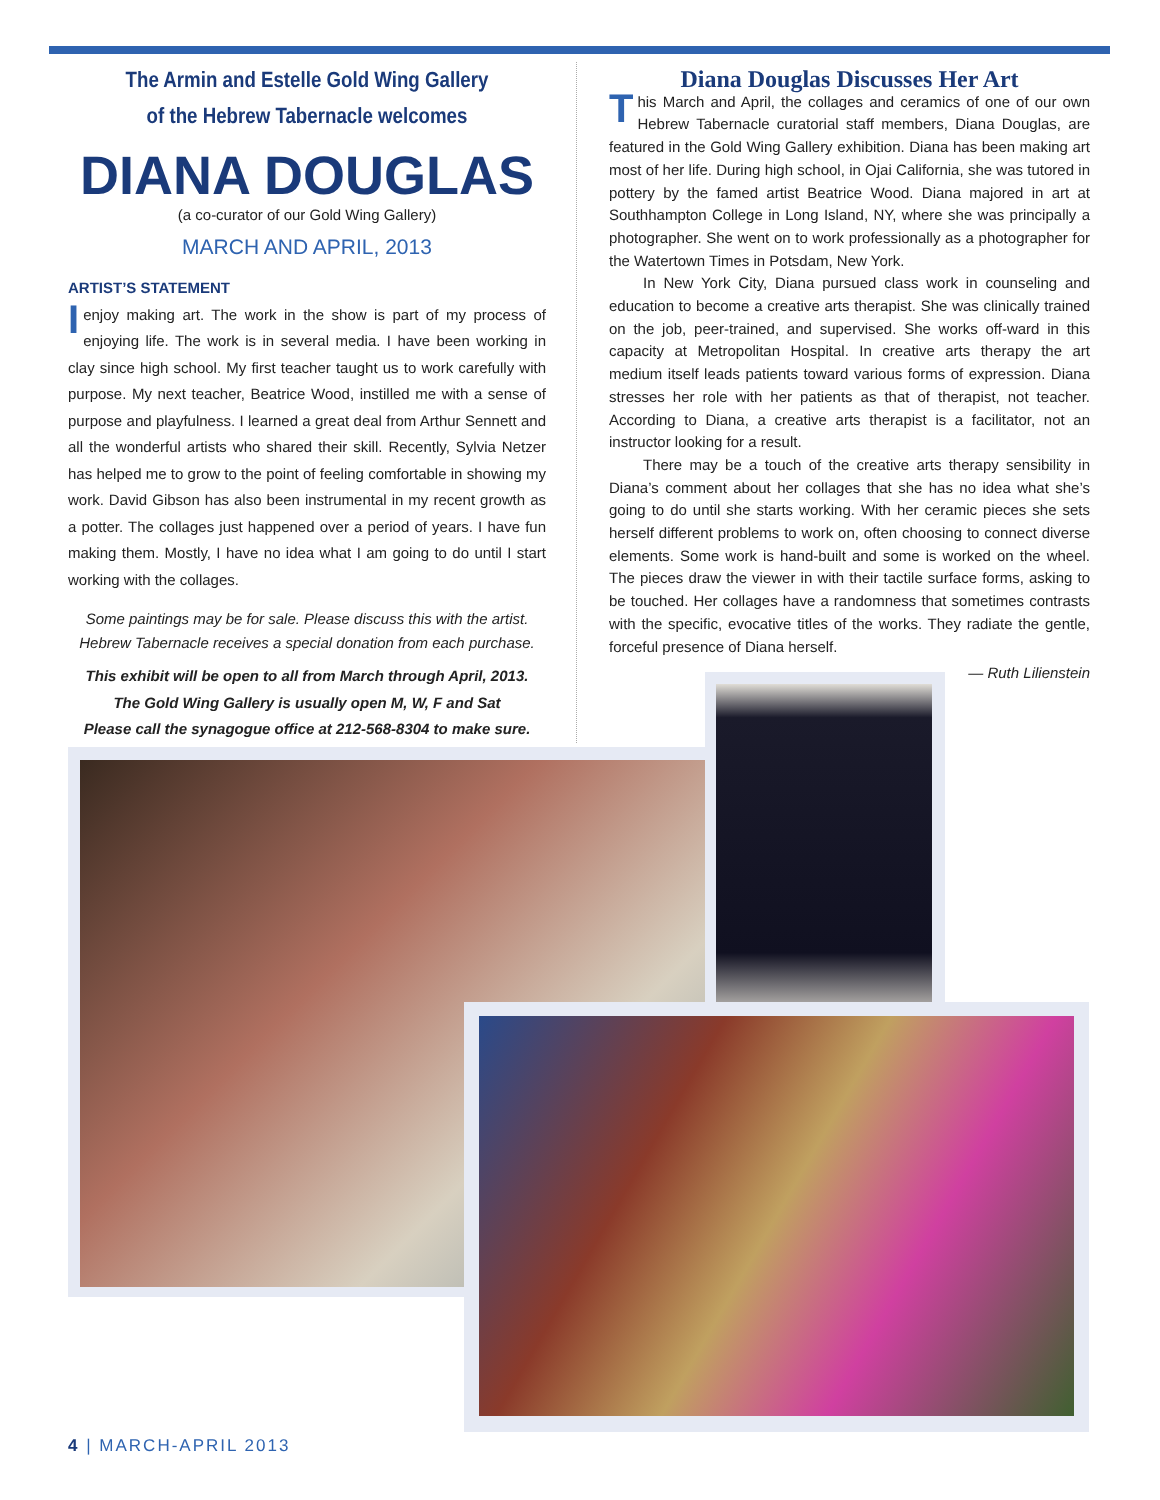The Armin and Estelle Gold Wing Gallery
of the Hebrew Tabernacle welcomes
DIANA DOUGLAS
(a co-curator of our Gold Wing Gallery)
MARCH AND APRIL, 2013
ARTIST’S STATEMENT
Ienjoy making art. The work in the show is part of my process of enjoying life. The work is in several media. I have been working in clay since high school. My first teacher taught us to work carefully with purpose. My next teacher, Beatrice Wood, instilled me with a sense of purpose and playfulness. I learned a great deal from Arthur Sennett and all the wonderful artists who shared their skill. Recently, Sylvia Netzer has helped me to grow to the point of feeling comfortable in showing my work. David Gibson has also been instrumental in my recent growth as a potter. The collages just happened over a period of years. I have fun making them. Mostly, I have no idea what I am going to do until I start working with the collages.
Some paintings may be for sale. Please discuss this with the artist.
Hebrew Tabernacle receives a special donation from each purchase.
This exhibit will be open to all from March through April, 2013.
The Gold Wing Gallery is usually open M, W, F and Sat
Please call the synagogue office at 212-568-8304 to make sure.
Diana Douglas Discusses Her Art
This March and April, the collages and ceramics of one of our own Hebrew Tabernacle curatorial staff members, Diana Douglas, are featured in the Gold Wing Gallery exhibition. Diana has been making art most of her life. During high school, in Ojai California, she was tutored in pottery by the famed artist Beatrice Wood. Diana majored in art at Southhampton College in Long Island, NY, where she was principally a photographer. She went on to work professionally as a photographer for the Watertown Times in Potsdam, New York.
In New York City, Diana pursued class work in counseling and education to become a creative arts therapist. She was clinically trained on the job, peer-trained, and supervised. She works off-ward in this capacity at Metropolitan Hospital. In creative arts therapy the art medium itself leads patients toward various forms of expression. Diana stresses her role with her patients as that of therapist, not teacher. According to Diana, a creative arts therapist is a facilitator, not an instructor looking for a result.
There may be a touch of the creative arts therapy sensibility in Diana’s comment about her collages that she has no idea what she’s going to do until she starts working. With her ceramic pieces she sets herself different problems to work on, often choosing to connect diverse elements. Some work is hand-built and some is worked on the wheel. The pieces draw the viewer in with their tactile surface forms, asking to be touched. Her collages have a randomness that sometimes contrasts with the specific, evocative titles of the works. They radiate the gentle, forceful presence of Diana herself.
— Ruth Lilienstein
4 | MARCH-APRIL 2013